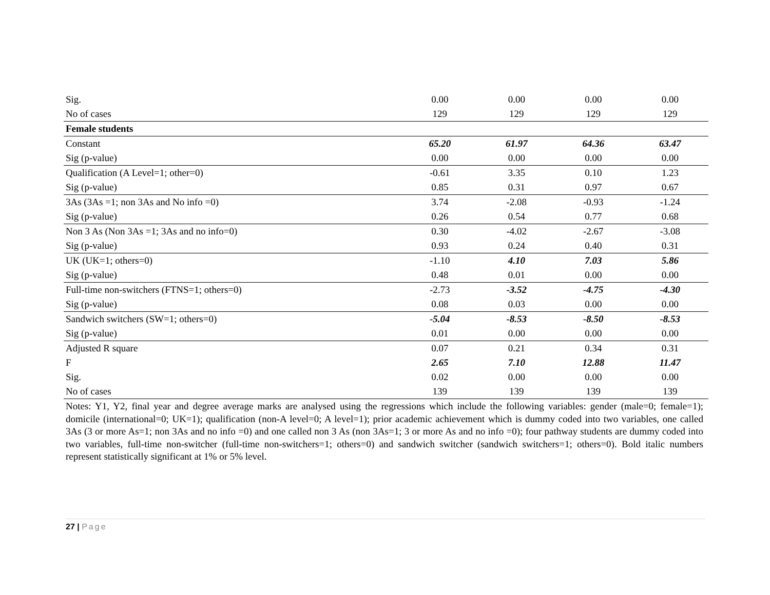| Sig. | 0.00 | 0.00 | 0.00 | 0.00 |
| No of cases | 129 | 129 | 129 | 129 |
| Female students | | | | |
| Constant | 65.20 | 61.97 | 64.36 | 63.47 |
| Sig (p-value) | 0.00 | 0.00 | 0.00 | 0.00 |
| Qualification (A Level=1; other=0) | -0.61 | 3.35 | 0.10 | 1.23 |
| Sig (p-value) | 0.85 | 0.31 | 0.97 | 0.67 |
| 3As (3As =1; non 3As and No info =0) | 3.74 | -2.08 | -0.93 | -1.24 |
| Sig (p-value) | 0.26 | 0.54 | 0.77 | 0.68 |
| Non 3 As (Non 3As =1; 3As and no info=0) | 0.30 | -4.02 | -2.67 | -3.08 |
| Sig (p-value) | 0.93 | 0.24 | 0.40 | 0.31 |
| UK (UK=1; others=0) | -1.10 | 4.10 | 7.03 | 5.86 |
| Sig (p-value) | 0.48 | 0.01 | 0.00 | 0.00 |
| Full-time non-switchers (FTNS=1; others=0) | -2.73 | -3.52 | -4.75 | -4.30 |
| Sig (p-value) | 0.08 | 0.03 | 0.00 | 0.00 |
| Sandwich switchers (SW=1; others=0) | -5.04 | -8.53 | -8.50 | -8.53 |
| Sig (p-value) | 0.01 | 0.00 | 0.00 | 0.00 |
| Adjusted R square | 0.07 | 0.21 | 0.34 | 0.31 |
| F | 2.65 | 7.10 | 12.88 | 11.47 |
| Sig. | 0.02 | 0.00 | 0.00 | 0.00 |
| No of cases | 139 | 139 | 139 | 139 |
Notes: Y1, Y2, final year and degree average marks are analysed using the regressions which include the following variables: gender (male=0; female=1); domicile (international=0; UK=1); qualification (non-A level=0; A level=1); prior academic achievement which is dummy coded into two variables, one called 3As (3 or more As=1; non 3As and no info =0) and one called non 3 As (non 3As=1; 3 or more As and no info =0); four pathway students are dummy coded into two variables, full-time non-switcher (full-time non-switchers=1; others=0) and sandwich switcher (sandwich switchers=1; others=0). Bold italic numbers represent statistically significant at 1% or 5% level.
27 | Page